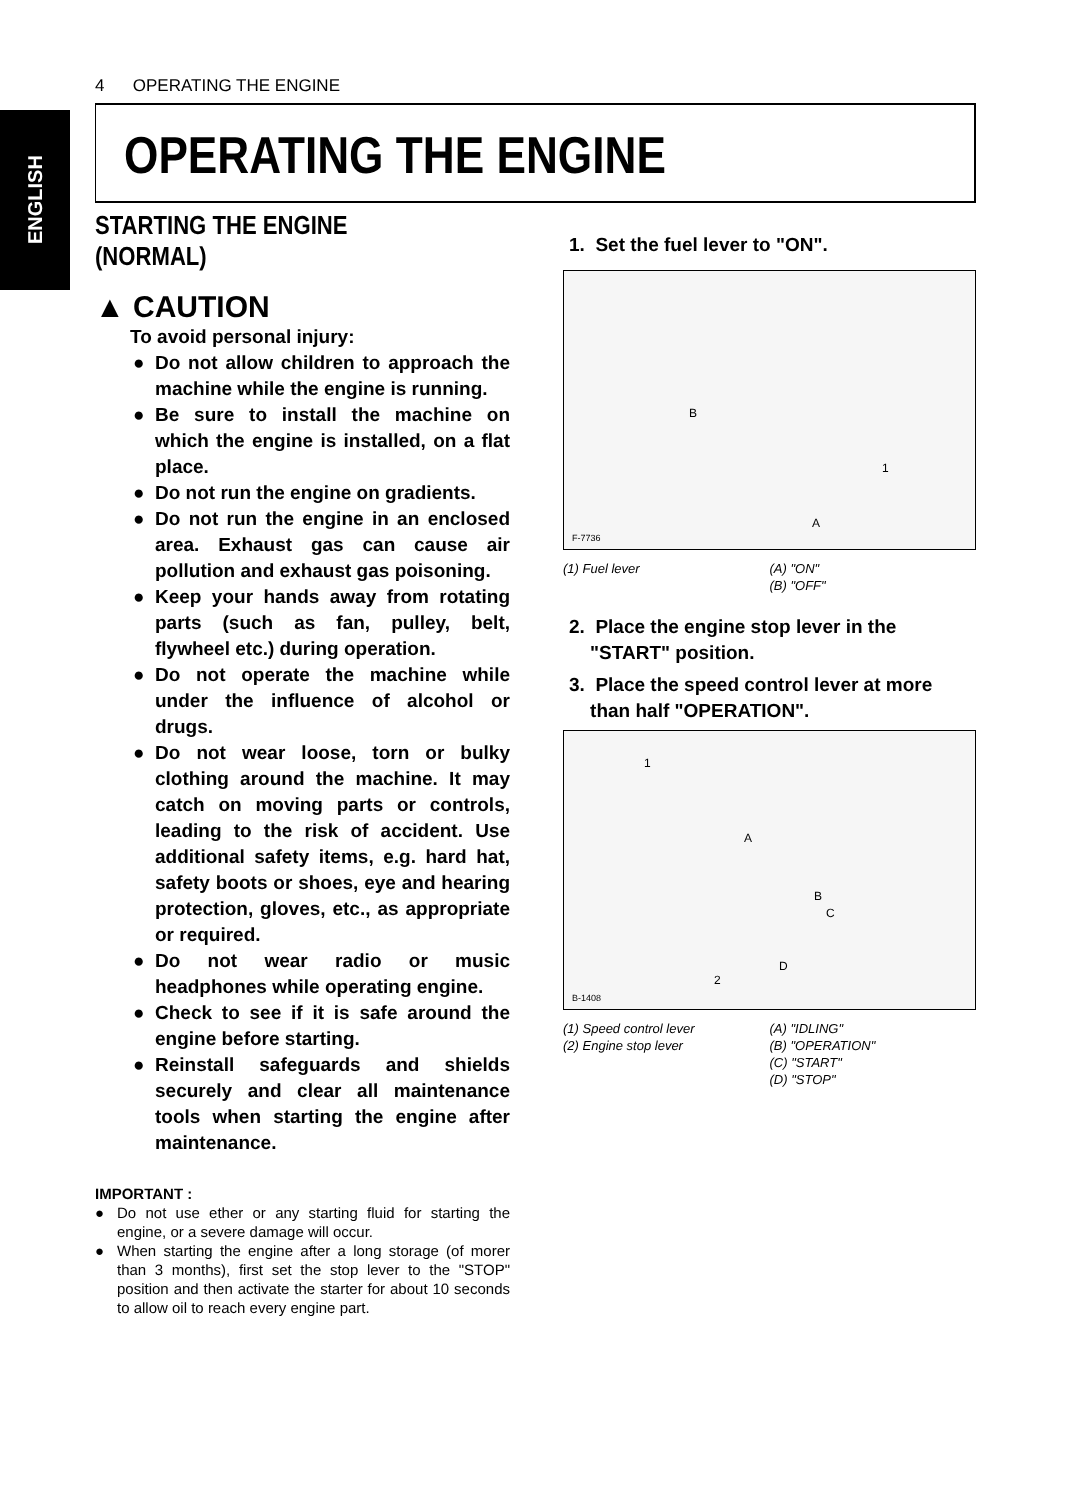4 OPERATING THE ENGINE
ENGLISH
OPERATING THE ENGINE
STARTING THE ENGINE (NORMAL)
▲ CAUTION
To avoid personal injury:
● Do not allow children to approach the machine while the engine is running.
● Be sure to install the machine on which the engine is installed, on a flat place.
● Do not run the engine on gradients.
● Do not run the engine in an enclosed area. Exhaust gas can cause air pollution and exhaust gas poisoning.
● Keep your hands away from rotating parts (such as fan, pulley, belt, flywheel etc.) during operation.
● Do not operate the machine while under the influence of alcohol or drugs.
● Do not wear loose, torn or bulky clothing around the machine. It may catch on moving parts or controls, leading to the risk of accident. Use additional safety items, e.g. hard hat, safety boots or shoes, eye and hearing protection, gloves, etc., as appropriate or required.
● Do not wear radio or music headphones while operating engine.
● Check to see if it is safe around the engine before starting.
● Reinstall safeguards and shields securely and clear all maintenance tools when starting the engine after maintenance.
IMPORTANT :
● Do not use ether or any starting fluid for starting the engine, or a severe damage will occur.
● When starting the engine after a long storage (of morer than 3 months), first set the stop lever to the "STOP" position and then activate the starter for about 10 seconds to allow oil to reach every engine part.
1. Set the fuel lever to "ON".
F-7736
B
1
A
(1) Fuel lever (A) "ON"
(B) "OFF"
2. Place the engine stop lever in the
"START" position.
3. Place the speed control lever at more
than half "OPERATION".
B-1408
1
2
A
B
C
D
(1) Speed control lever
(2) Engine stop lever
(A) "IDLING"
(B) "OPERATION"
(C) "START"
(D) "STOP"